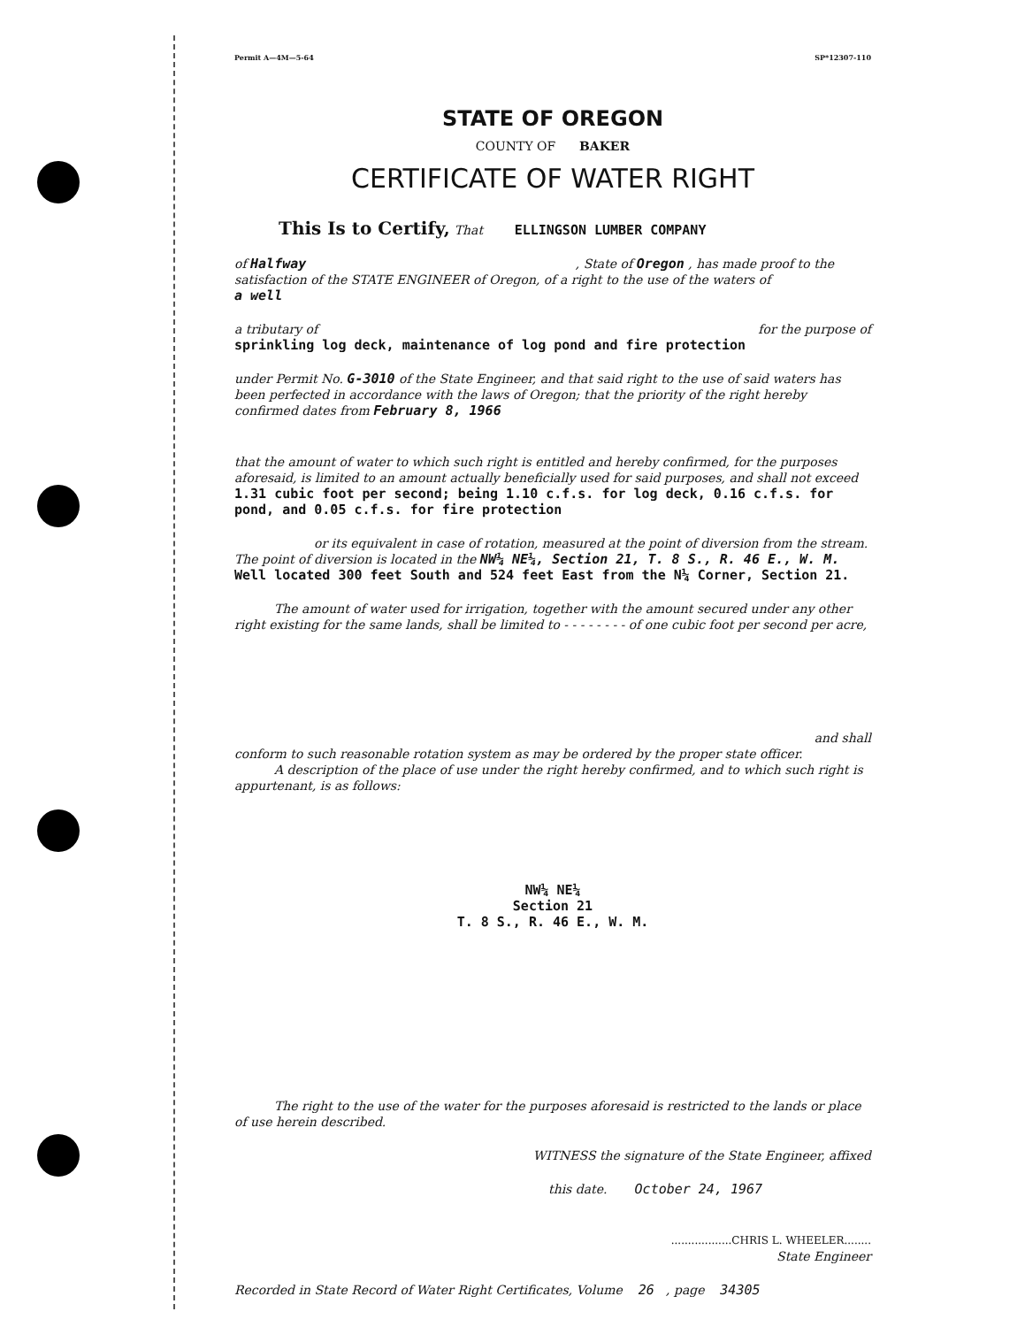Permit A—4M—5-64 SP*12307-110
STATE OF OREGON
COUNTY OF BAKER
CERTIFICATE OF WATER RIGHT
This Is to Certify, That ELLINGSON LUMBER COMPANY
of Halfway , State of Oregon , has made proof to the satisfaction of the STATE ENGINEER of Oregon, of a right to the use of the waters of
a well
a tributary of for the purpose of
sprinkling log deck, maintenance of log pond and fire protection
under Permit No. G-3010 of the State Engineer, and that said right to the use of said waters has been perfected in accordance with the laws of Oregon; that the priority of the right hereby confirmed dates from February 8, 1966
that the amount of water to which such right is entitled and hereby confirmed, for the purposes aforesaid, is limited to an amount actually beneficially used for said purposes, and shall not exceed
1.31 cubic foot per second; being 1.10 c.f.s. for log deck, 0.16 c.f.s. for pond, and 0.05 c.f.s. for fire protection
or its equivalent in case of rotation, measured at the point of diversion from the stream.
The point of diversion is located in the NW¼ NE¼, Section 21, T. 8 S., R. 46 E., W. M.
Well located 300 feet South and 524 feet East from the N¼ Corner, Section 21.
The amount of water used for irrigation, together with the amount secured under any other right existing for the same lands, shall be limited to - - - - - - - - of one cubic foot per second per acre,
and shall
conform to such reasonable rotation system as may be ordered by the proper state officer.
A description of the place of use under the right hereby confirmed, and to which such right is appurtenant, is as follows:
NW¼ NE¼
Section 21
T. 8 S., R. 46 E., W. M.
The right to the use of the water for the purposes aforesaid is restricted to the lands or place of use herein described.
WITNESS the signature of the State Engineer, affixed
this date. October 24, 1967
..................CHRIS L. WHEELER........
State Engineer
Recorded in State Record of Water Right Certificates, Volume 26 , page 34305